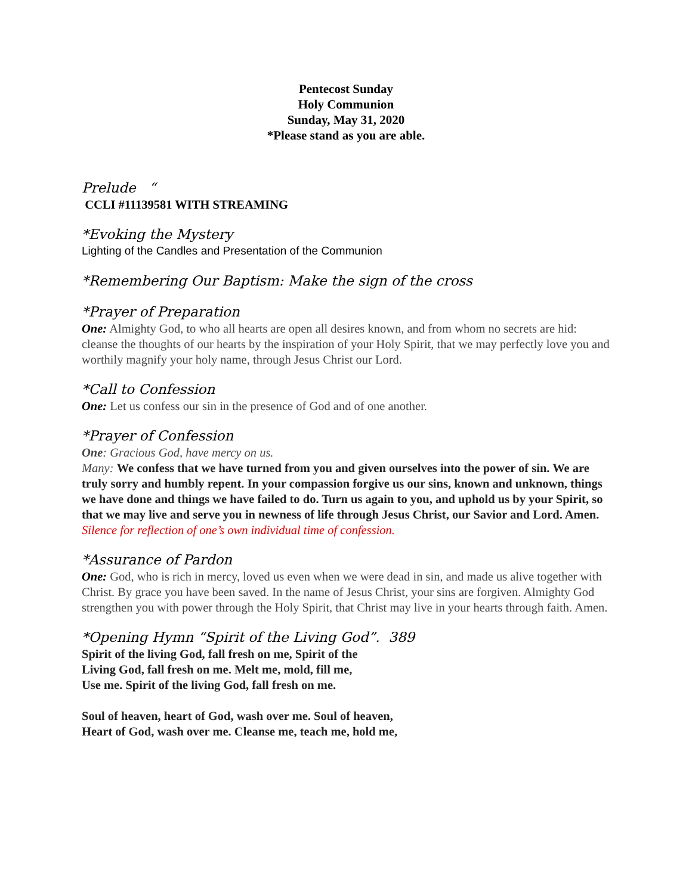Pentecost Sunday
Holy Communion
Sunday, May 31, 2020
*Please stand as you are able.
Prelude “
CCLI #11139581 WITH STREAMING
*Evoking the Mystery
Lighting of the Candles and Presentation of the Communion
*Remembering Our Baptism: Make the sign of the cross
*Prayer of Preparation
One: Almighty God, to who all hearts are open all desires known, and from whom no secrets are hid: cleanse the thoughts of our hearts by the inspiration of your Holy Spirit, that we may perfectly love you and worthily magnify your holy name, through Jesus Christ our Lord.
*Call to Confession
One: Let us confess our sin in the presence of God and of one another.
*Prayer of Confession
One: Gracious God, have mercy on us.
Many: We confess that we have turned from you and given ourselves into the power of sin. We are truly sorry and humbly repent. In your compassion forgive us our sins, known and unknown, things we have done and things we have failed to do. Turn us again to you, and uphold us by your Spirit, so that we may live and serve you in newness of life through Jesus Christ, our Savior and Lord. Amen.
Silence for reflection of one’s own individual time of confession.
*Assurance of Pardon
One: God, who is rich in mercy, loved us even when we were dead in sin, and made us alive together with Christ. By grace you have been saved. In the name of Jesus Christ, your sins are forgiven. Almighty God strengthen you with power through the Holy Spirit, that Christ may live in your hearts through faith. Amen.
*Opening Hymn “Spirit of the Living God”. 389
Spirit of the living God, fall fresh on me, Spirit of the
Living God, fall fresh on me. Melt me, mold, fill me,
Use me. Spirit of the living God, fall fresh on me.
Soul of heaven, heart of God, wash over me. Soul of heaven,
Heart of God, wash over me. Cleanse me, teach me, hold me,